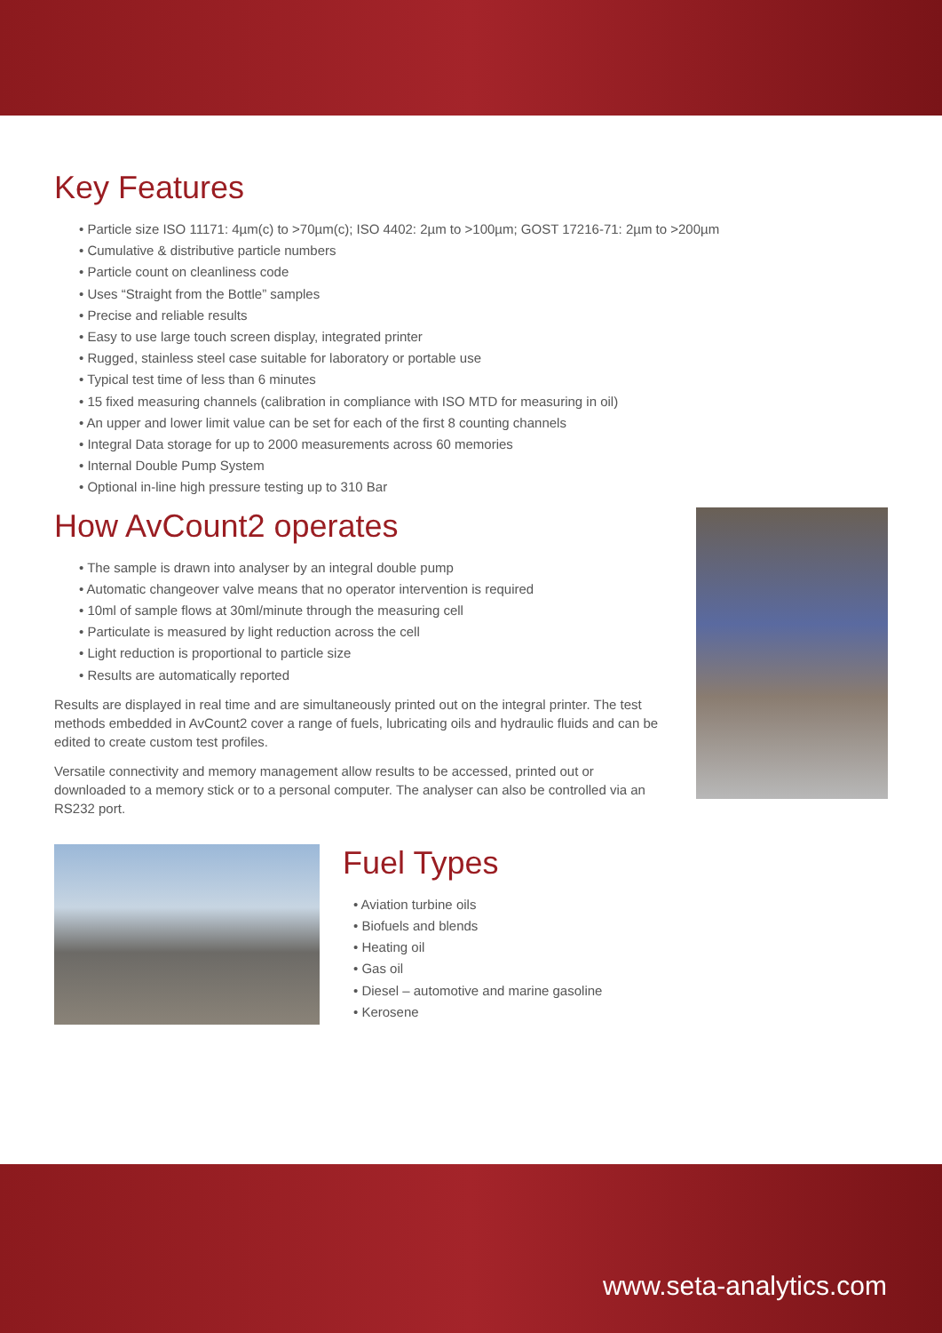Key Features
• Particle size ISO 11171: 4µm(c) to >70µm(c); ISO 4402: 2µm to >100µm; GOST 17216-71: 2µm to >200µm
• Cumulative & distributive particle numbers
• Particle count on cleanliness code
• Uses “Straight from the Bottle” samples
• Precise and reliable results
• Easy to use large touch screen display, integrated printer
• Rugged, stainless steel case suitable for laboratory or portable use
• Typical test time of less than 6 minutes
• 15 fixed measuring channels (calibration in compliance with ISO MTD for measuring in oil)
• An upper and lower limit value can be set for each of the first 8 counting channels
• Integral Data storage for up to 2000 measurements across 60 memories
• Internal Double Pump System
• Optional in-line high pressure testing up to 310 Bar
How AvCount2 operates
• The sample is drawn into analyser by an integral double pump
• Automatic changeover valve means that no operator intervention is required
• 10ml of sample flows at 30ml/minute through the measuring cell
• Particulate is measured by light reduction across the cell
• Light reduction is proportional to particle size
• Results are automatically reported
Results are displayed in real time and are simultaneously printed out on the integral printer. The test methods embedded in AvCount2 cover a range of fuels, lubricating oils and hydraulic fluids and can be edited to create custom test profiles.
Versatile connectivity and memory management allow results to be accessed, printed out or downloaded to a memory stick or to a personal computer. The analyser can also be controlled via an RS232 port.
Fuel Types
• Aviation turbine oils
• Biofuels and blends
• Heating oil
• Gas oil
• Diesel – automotive and marine gasoline
• Kerosene
www.seta-analytics.com